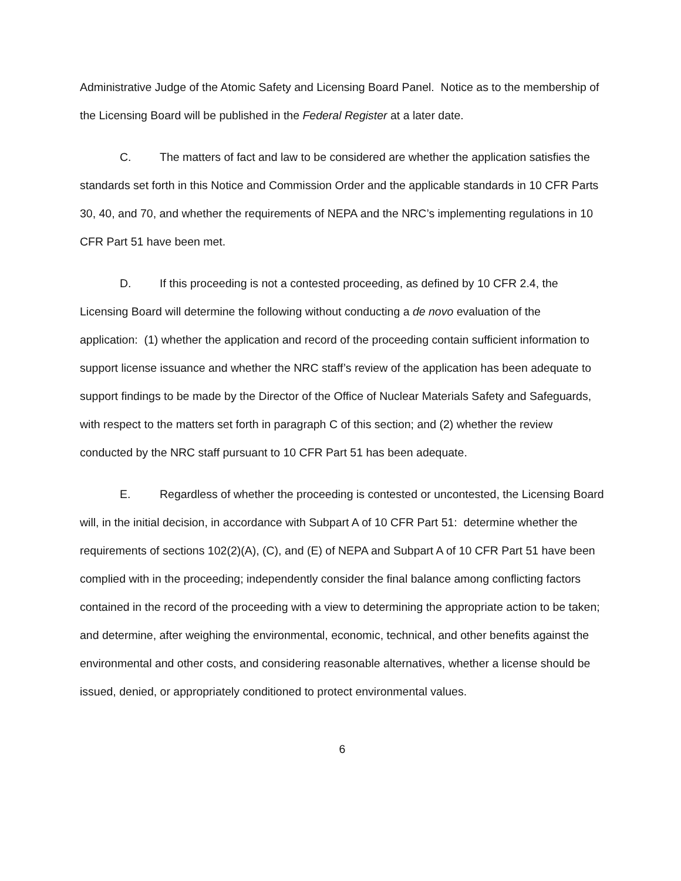Administrative Judge of the Atomic Safety and Licensing Board Panel. Notice as to the membership of the Licensing Board will be published in the Federal Register at a later date.
C. The matters of fact and law to be considered are whether the application satisfies the standards set forth in this Notice and Commission Order and the applicable standards in 10 CFR Parts 30, 40, and 70, and whether the requirements of NEPA and the NRC’s implementing regulations in 10 CFR Part 51 have been met.
D. If this proceeding is not a contested proceeding, as defined by 10 CFR 2.4, the Licensing Board will determine the following without conducting a de novo evaluation of the application: (1) whether the application and record of the proceeding contain sufficient information to support license issuance and whether the NRC staff’s review of the application has been adequate to support findings to be made by the Director of the Office of Nuclear Materials Safety and Safeguards, with respect to the matters set forth in paragraph C of this section; and (2) whether the review conducted by the NRC staff pursuant to 10 CFR Part 51 has been adequate.
E. Regardless of whether the proceeding is contested or uncontested, the Licensing Board will, in the initial decision, in accordance with Subpart A of 10 CFR Part 51: determine whether the requirements of sections 102(2)(A), (C), and (E) of NEPA and Subpart A of 10 CFR Part 51 have been complied with in the proceeding; independently consider the final balance among conflicting factors contained in the record of the proceeding with a view to determining the appropriate action to be taken; and determine, after weighing the environmental, economic, technical, and other benefits against the environmental and other costs, and considering reasonable alternatives, whether a license should be issued, denied, or appropriately conditioned to protect environmental values.
6